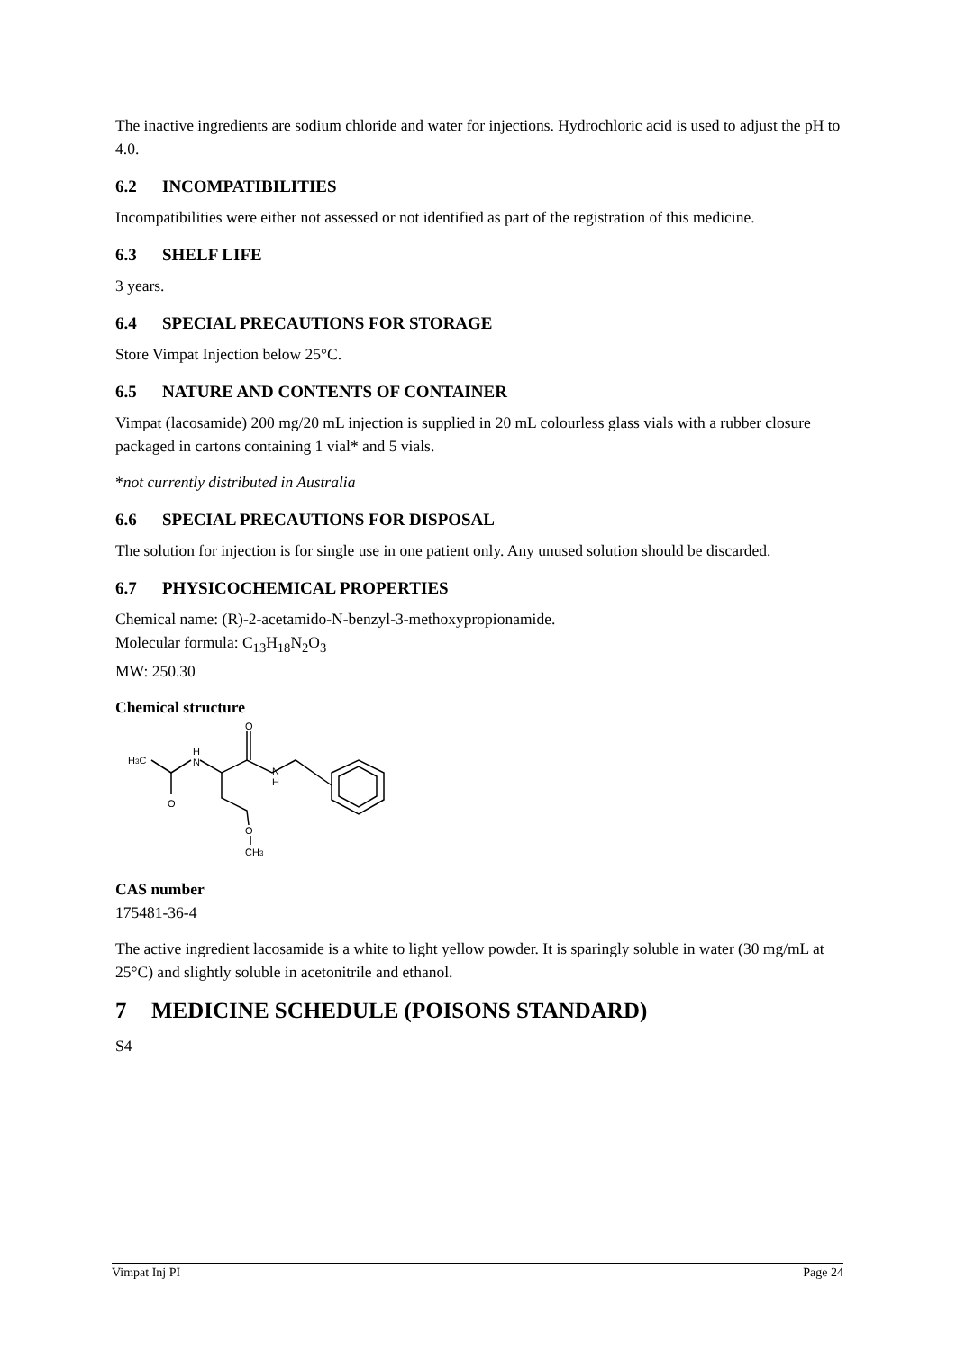The inactive ingredients are sodium chloride and water for injections. Hydrochloric acid is used to adjust the pH to 4.0.
6.2 INCOMPATIBILITIES
Incompatibilities were either not assessed or not identified as part of the registration of this medicine.
6.3 SHELF LIFE
3 years.
6.4 SPECIAL PRECAUTIONS FOR STORAGE
Store Vimpat Injection below 25°C.
6.5 NATURE AND CONTENTS OF CONTAINER
Vimpat (lacosamide) 200 mg/20 mL injection is supplied in 20 mL colourless glass vials with a rubber closure packaged in cartons containing 1 vial* and 5 vials.
*not currently distributed in Australia
6.6 SPECIAL PRECAUTIONS FOR DISPOSAL
The solution for injection is for single use in one patient only. Any unused solution should be discarded.
6.7 PHYSICOCHEMICAL PROPERTIES
Chemical name: (R)-2-acetamido-N-benzyl-3-methoxypropionamide.
Molecular formula: C<sub>13</sub>H<sub>18</sub>N<sub>2</sub>O<sub>3</sub>
MW: 250.30
Chemical structure
H3C
O
H
N
O
N
H
O
CH3
CAS number
175481-36-4
The active ingredient lacosamide is a white to light yellow powder. It is sparingly soluble in water (30 mg/mL at 25°C) and slightly soluble in acetonitrile and ethanol.
7 MEDICINE SCHEDULE (POISONS STANDARD)
S4
Vimpat Inj PI Page 24